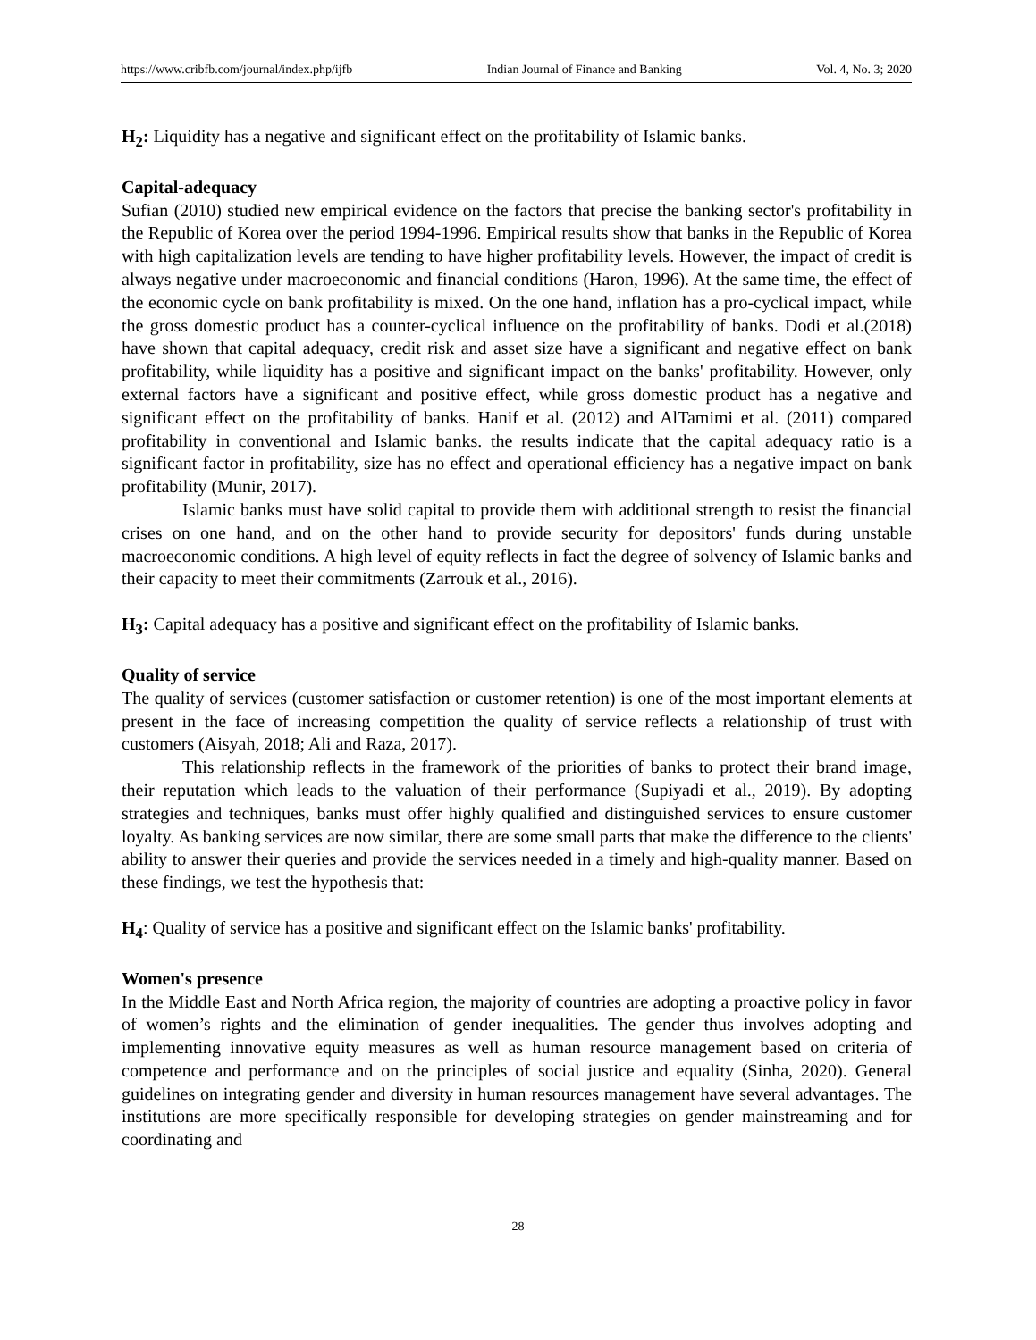https://www.cribfb.com/journal/index.php/ijfb Indian Journal of Finance and Banking Vol. 4, No. 3; 2020
H<sub>2</sub>: Liquidity has a negative and significant effect on the profitability of Islamic banks.
Capital-adequacy
Sufian (2010) studied new empirical evidence on the factors that precise the banking sector's profitability in the Republic of Korea over the period 1994-1996. Empirical results show that banks in the Republic of Korea with high capitalization levels are tending to have higher profitability levels. However, the impact of credit is always negative under macroeconomic and financial conditions (Haron, 1996). At the same time, the effect of the economic cycle on bank profitability is mixed. On the one hand, inflation has a pro-cyclical impact, while the gross domestic product has a counter-cyclical influence on the profitability of banks. Dodi et al.(2018) have shown that capital adequacy, credit risk and asset size have a significant and negative effect on bank profitability, while liquidity has a positive and significant impact on the banks' profitability. However, only external factors have a significant and positive effect, while gross domestic product has a negative and significant effect on the profitability of banks. Hanif et al. (2012) and AlTamimi et al. (2011) compared profitability in conventional and Islamic banks. the results indicate that the capital adequacy ratio is a significant factor in profitability, size has no effect and operational efficiency has a negative impact on bank profitability (Munir, 2017).
Islamic banks must have solid capital to provide them with additional strength to resist the financial crises on one hand, and on the other hand to provide security for depositors' funds during unstable macroeconomic conditions. A high level of equity reflects in fact the degree of solvency of Islamic banks and their capacity to meet their commitments (Zarrouk et al., 2016).
H<sub>3</sub>: Capital adequacy has a positive and significant effect on the profitability of Islamic banks.
Quality of service
The quality of services (customer satisfaction or customer retention) is one of the most important elements at present in the face of increasing competition the quality of service reflects a relationship of trust with customers (Aisyah, 2018; Ali and Raza, 2017).
This relationship reflects in the framework of the priorities of banks to protect their brand image, their reputation which leads to the valuation of their performance (Supiyadi et al., 2019). By adopting strategies and techniques, banks must offer highly qualified and distinguished services to ensure customer loyalty. As banking services are now similar, there are some small parts that make the difference to the clients' ability to answer their queries and provide the services needed in a timely and high-quality manner. Based on these findings, we test the hypothesis that:
H<sub>4</sub>: Quality of service has a positive and significant effect on the Islamic banks' profitability.
Women's presence
In the Middle East and North Africa region, the majority of countries are adopting a proactive policy in favor of women’s rights and the elimination of gender inequalities. The gender thus involves adopting and implementing innovative equity measures as well as human resource management based on criteria of competence and performance and on the principles of social justice and equality (Sinha, 2020). General guidelines on integrating gender and diversity in human resources management have several advantages. The institutions are more specifically responsible for developing strategies on gender mainstreaming and for coordinating and
28